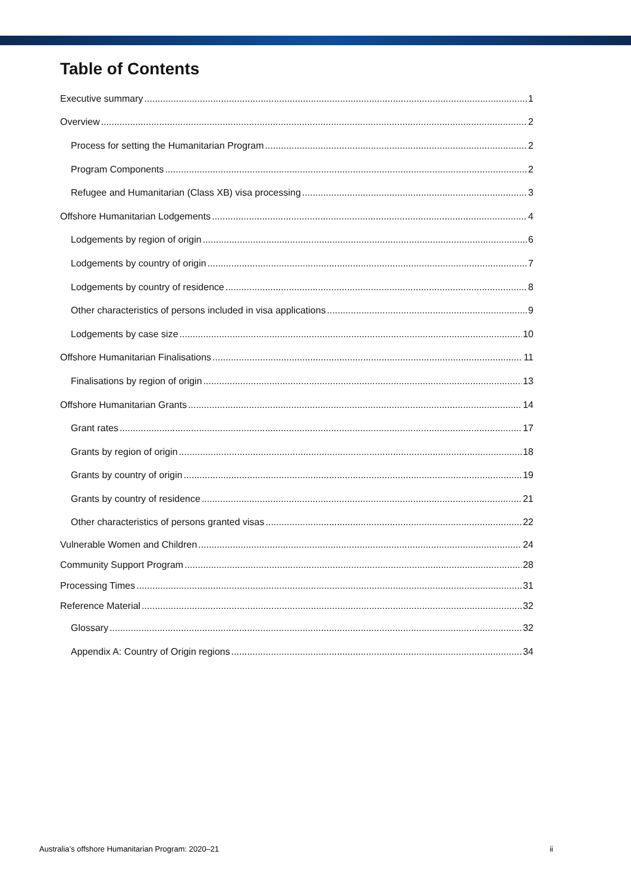Table of Contents
Executive summary 1
Overview 2
Process for setting the Humanitarian Program 2
Program Components 2
Refugee and Humanitarian (Class XB) visa processing 3
Offshore Humanitarian Lodgements 4
Lodgements by region of origin 6
Lodgements by country of origin 7
Lodgements by country of residence 8
Other characteristics of persons included in visa applications 9
Lodgements by case size 10
Offshore Humanitarian Finalisations 11
Finalisations by region of origin 13
Offshore Humanitarian Grants 14
Grant rates 17
Grants by region of origin 18
Grants by country of origin 19
Grants by country of residence 21
Other characteristics of persons granted visas 22
Vulnerable Women and Children 24
Community Support Program 28
Processing Times 31
Reference Material 32
Glossary 32
Appendix A: Country of Origin regions 34
Australia’s offshore Humanitarian Program: 2020–21 ii